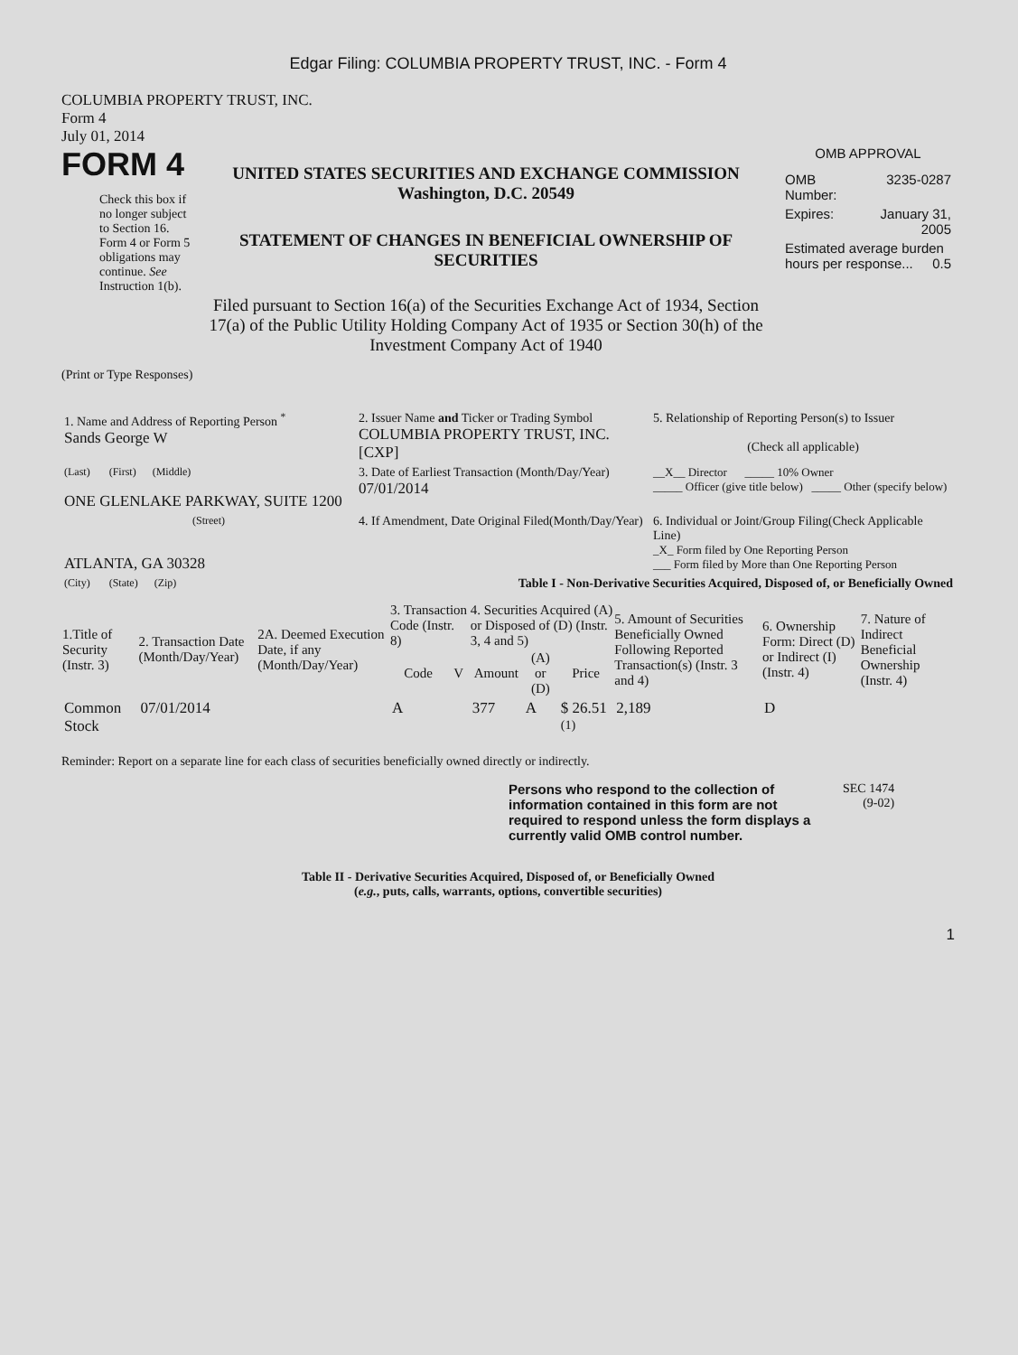Edgar Filing: COLUMBIA PROPERTY TRUST, INC. - Form 4
COLUMBIA PROPERTY TRUST, INC.
Form 4
July 01, 2014
FORM 4
Check this box if no longer subject to Section 16. Form 4 or Form 5 obligations may continue. See Instruction 1(b).
UNITED STATES SECURITIES AND EXCHANGE COMMISSION
Washington, D.C. 20549
STATEMENT OF CHANGES IN BENEFICIAL OWNERSHIP OF SECURITIES
Filed pursuant to Section 16(a) of the Securities Exchange Act of 1934, Section 17(a) of the Public Utility Holding Company Act of 1935 or Section 30(h) of the Investment Company Act of 1940
OMB APPROVAL
| OMB Number: | 3235-0287 |
| Expires: | January 31, 2005 |
| Estimated average burden hours per response... 0.5 | |
(Print or Type Responses)
| 1. Name and Address of Reporting Person <sup>*</sup> Sands George W | 2. Issuer Name and Ticker or Trading Symbol COLUMBIA PROPERTY TRUST, INC. [CXP] | 5. Relationship of Reporting Person(s) to Issuer (Check all applicable) |
| (Last) (First) (Middle) ONE GLENLAKE PARKWAY, SUITE 1200 | 3. Date of Earliest Transaction (Month/Day/Year) 07/01/2014 | __X__ Director _____ 10% Owner _____ Officer (give title below) _____ Other (specify below) |
| (Street) ATLANTA, GA 30328 | 4. If Amendment, Date Original Filed(Month/Day/Year) | 6. Individual or Joint/Group Filing(Check Applicable Line) _X_ Form filed by One Reporting Person ___ Form filed by More than One Reporting Person |
| (City) (State) (Zip) | Table I - Non-Derivative Securities Acquired, Disposed of, or Beneficially Owned | |
| 1.Title of Security (Instr. 3) | 2. Transaction Date (Month/Day/Year) | 2A. Deemed Execution Date, if any (Month/Day/Year) | 3. Transaction Code (Instr. 8) | | 4. Securities Acquired (A) or Disposed of (D) (Instr. 3, 4 and 5) | | | 5. Amount of Securities Beneficially Owned Following Reported Transaction(s) (Instr. 3 and 4) | 6. Ownership Form: Direct (D) or Indirect (I) (Instr. 4) | 7. Nature of Indirect Beneficial Ownership (Instr. 4) |
| --- | --- | --- | --- | --- | --- | --- | --- | --- | --- | --- |
| | | | Code | V | Amount | (A) or (D) | Price | | | |
| Common Stock | 07/01/2014 | | A | | 377 | A | $ 26.51 <sup>(1)</sup> | 2,189 | D | |
Reminder: Report on a separate line for each class of securities beneficially owned directly or indirectly.
Persons who respond to the collection of information contained in this form are not required to respond unless the form displays a currently valid OMB control number.
SEC 1474
(9-02)
Table II - Derivative Securities Acquired, Disposed of, or Beneficially Owned
(e.g., puts, calls, warrants, options, convertible securities)
1